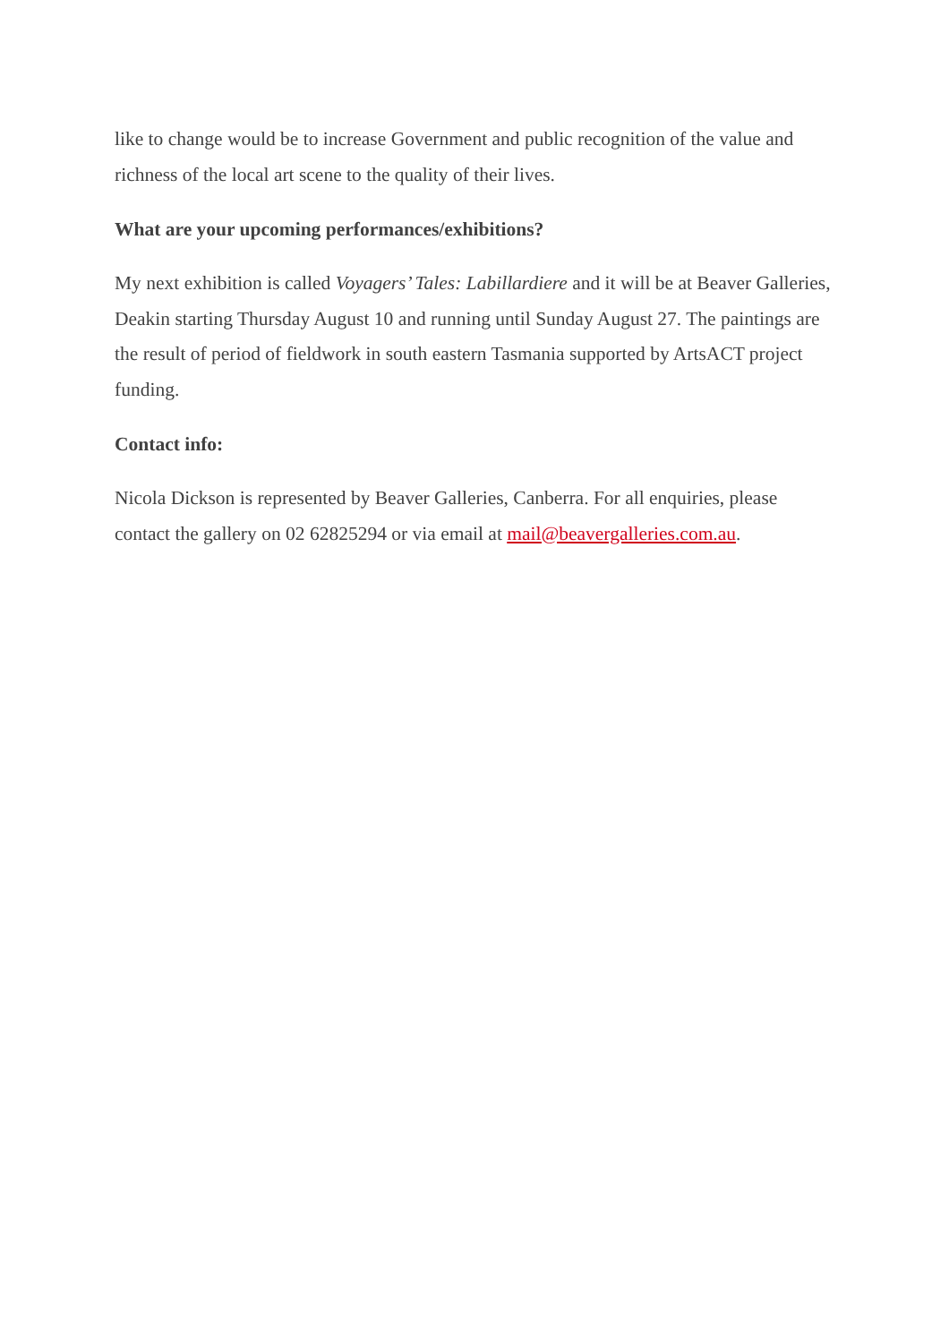like to change would be to increase Government and public recognition of the value and richness of the local art scene to the quality of their lives.
What are your upcoming performances/exhibitions?
My next exhibition is called Voyagers’ Tales: Labillardiere and it will be at Beaver Galleries, Deakin starting Thursday August 10 and running until Sunday August 27. The paintings are the result of period of fieldwork in south eastern Tasmania supported by ArtsACT project funding.
Contact info:
Nicola Dickson is represented by Beaver Galleries, Canberra. For all enquiries, please contact the gallery on 02 62825294 or via email at mail@beavergalleries.com.au.